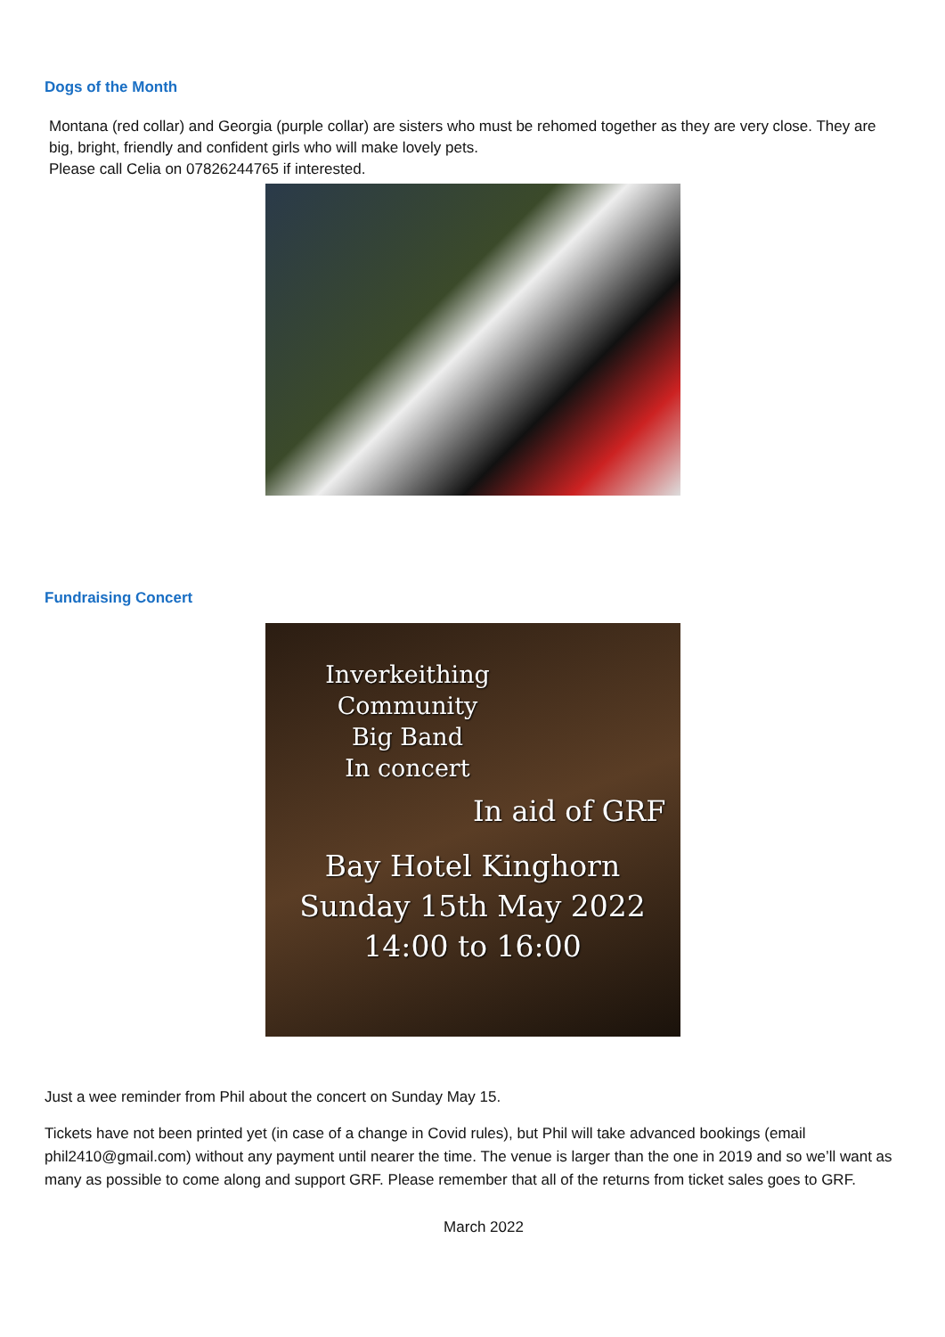Dogs of the Month
Montana (red collar) and Georgia (purple collar) are sisters who must be rehomed together as they are very close. They are big, bright, friendly and confident girls who will make lovely pets.
Please call Celia on 07826244765 if interested.
Fundraising Concert
Inverkeithing
Community
Big Band
In concert
In aid of GRF
Bay Hotel Kinghorn
Sunday 15th May 2022
14:00 to 16:00
Just a wee reminder from Phil about the concert on Sunday May 15.
Tickets have not been printed yet (in case of a change in Covid rules), but Phil will take advanced bookings (email phil2410@gmail.com) without any payment until nearer the time. The venue is larger than the one in 2019 and so we’ll want as many as possible to come along and support GRF. Please remember that all of the returns from ticket sales goes to GRF.
March 2022